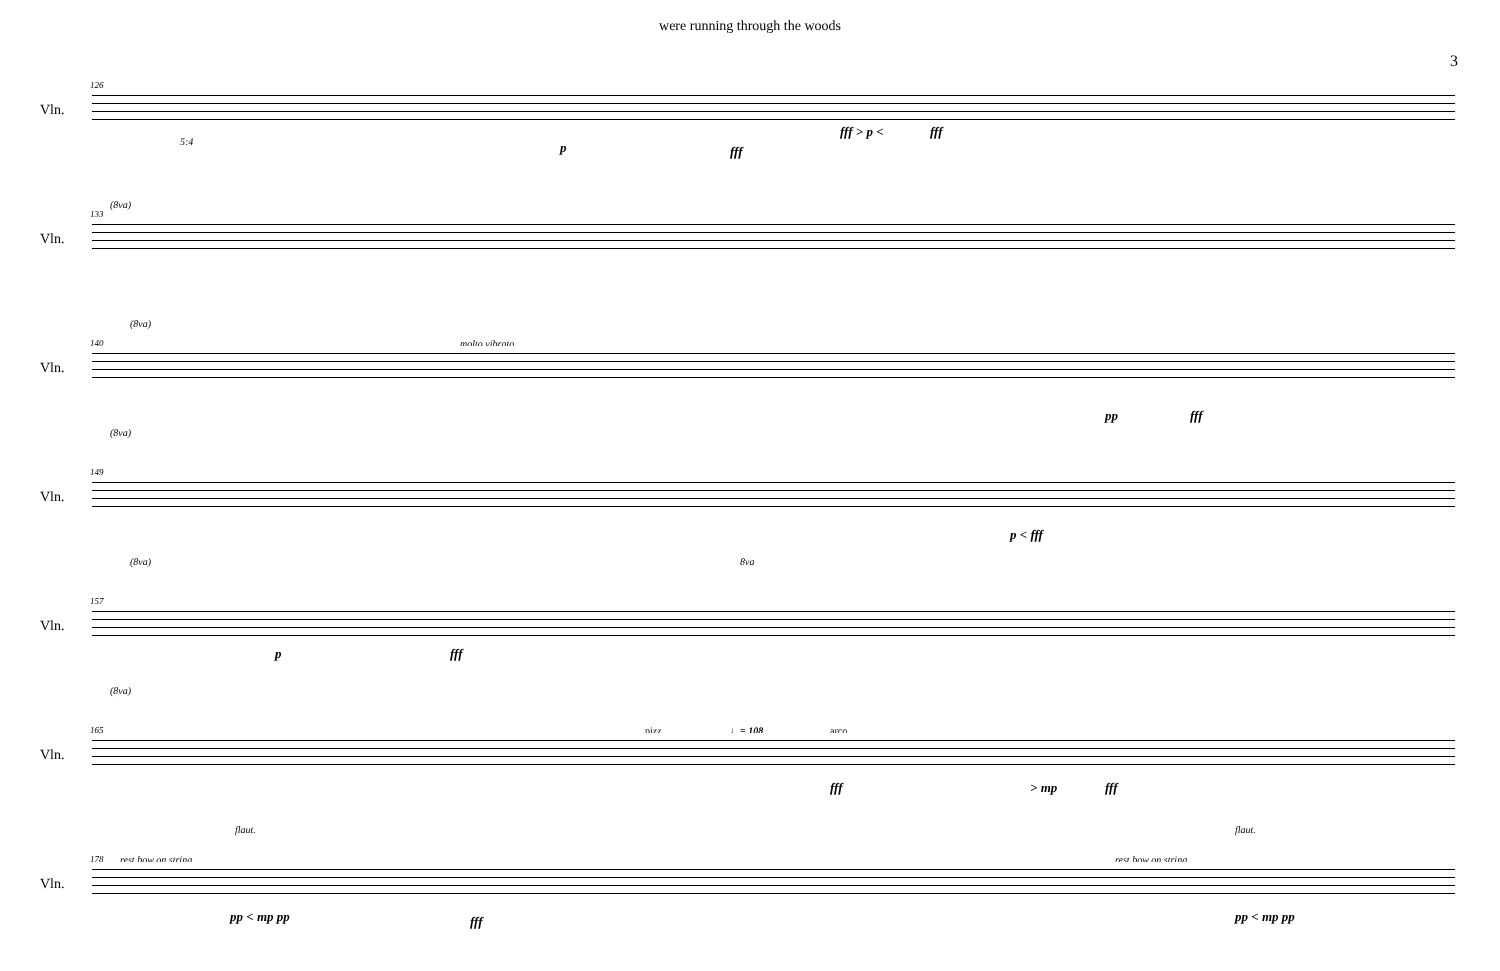were running through the woods
3
Vln.
126
5:4 p fff
fff > p < fff
Vln.
133
(8va)
Vln.
140
(8va)
molto vibrato
pp fff
Vln.
149
(8va)
p < fff
Vln.
157
(8va) 8va
p fff
Vln.
165
(8va)
pizz. ♩= 108 arco
fff > mp fff
Vln.
178 rest bow on string
flaut.
rest bow on string
flaut.
pp < mp pp fff pp < mp pp